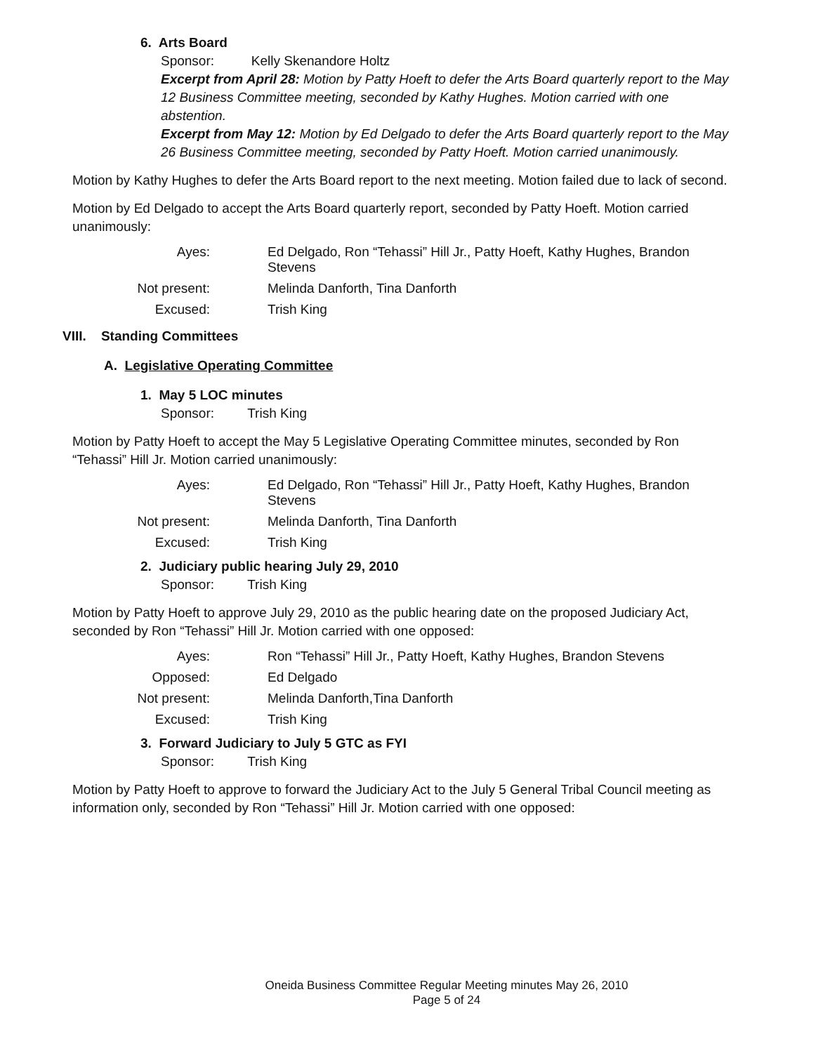6. Arts Board
Sponsor: Kelly Skenandore Holtz
Excerpt from April 28: Motion by Patty Hoeft to defer the Arts Board quarterly report to the May 12 Business Committee meeting, seconded by Kathy Hughes. Motion carried with one abstention.
Excerpt from May 12: Motion by Ed Delgado to defer the Arts Board quarterly report to the May 26 Business Committee meeting, seconded by Patty Hoeft. Motion carried unanimously.
Motion by Kathy Hughes to defer the Arts Board report to the next meeting. Motion failed due to lack of second.
Motion by Ed Delgado to accept the Arts Board quarterly report, seconded by Patty Hoeft. Motion carried unanimously:
| Ayes: | Ed Delgado, Ron “Tehassi” Hill Jr., Patty Hoeft, Kathy Hughes, Brandon Stevens |
| Not present: | Melinda Danforth, Tina Danforth |
| Excused: | Trish King |
VIII. Standing Committees
A. Legislative Operating Committee
1. May 5 LOC minutes
Sponsor: Trish King
Motion by Patty Hoeft to accept the May 5 Legislative Operating Committee minutes, seconded by Ron “Tehassi” Hill Jr. Motion carried unanimously:
| Ayes: | Ed Delgado, Ron “Tehassi” Hill Jr., Patty Hoeft, Kathy Hughes, Brandon Stevens |
| Not present: | Melinda Danforth, Tina Danforth |
| Excused: | Trish King |
2. Judiciary public hearing July 29, 2010
Sponsor: Trish King
Motion by Patty Hoeft to approve July 29, 2010 as the public hearing date on the proposed Judiciary Act, seconded by Ron “Tehassi” Hill Jr. Motion carried with one opposed:
| Ayes: | Ron “Tehassi” Hill Jr., Patty Hoeft, Kathy Hughes, Brandon Stevens |
| Opposed: | Ed Delgado |
| Not present: | Melinda Danforth,Tina Danforth |
| Excused: | Trish King |
3. Forward Judiciary to July 5 GTC as FYI
Sponsor: Trish King
Motion by Patty Hoeft to approve to forward the Judiciary Act to the July 5 General Tribal Council meeting as information only, seconded by Ron “Tehassi” Hill Jr. Motion carried with one opposed:
Oneida Business Committee Regular Meeting minutes May 26, 2010
Page 5 of 24